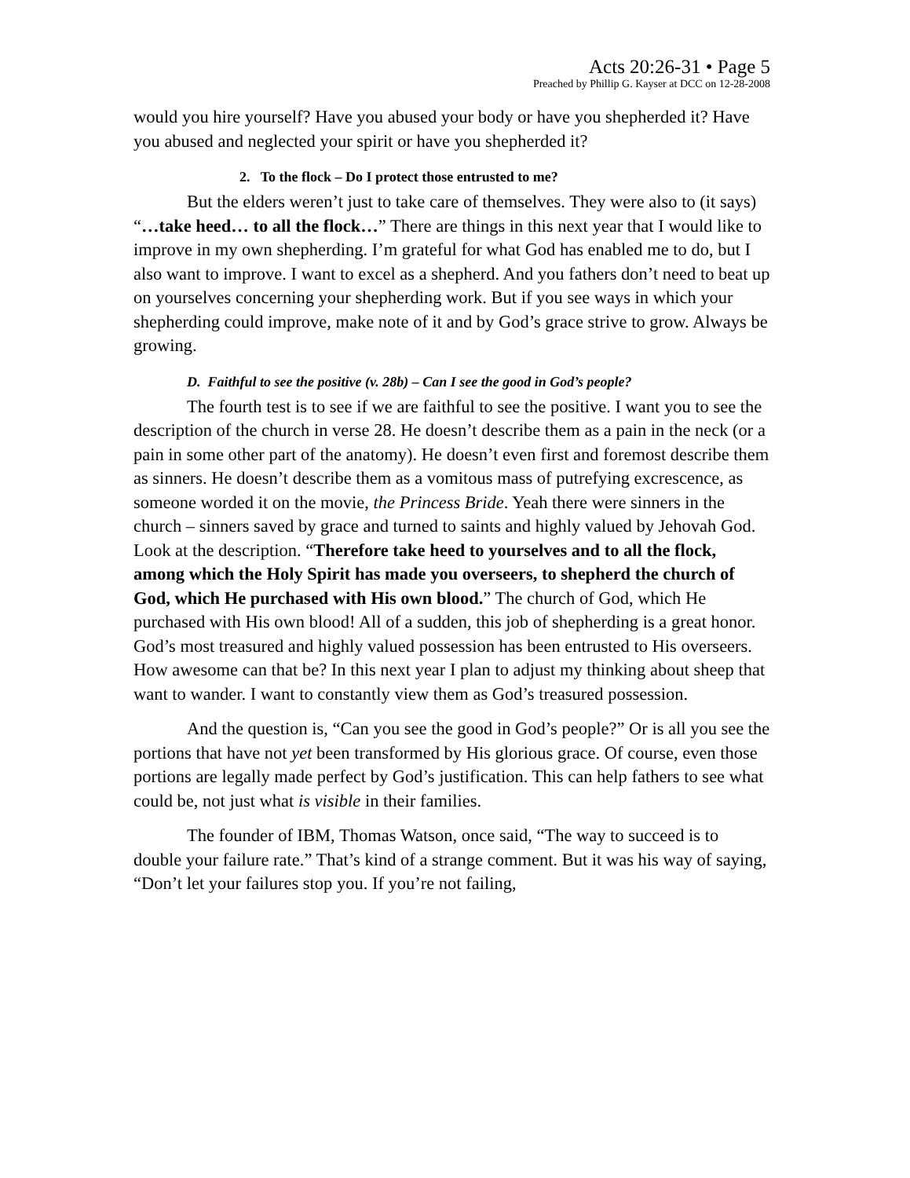Acts 20:26-31 • Page 5
Preached by Phillip G. Kayser at DCC on 12-28-2008
would you hire yourself? Have you abused your body or have you shepherded it? Have you abused and neglected your spirit or have you shepherded it?
2. To the flock – Do I protect those entrusted to me?
But the elders weren’t just to take care of themselves. They were also to (it says) “…take heed… to all the flock…” There are things in this next year that I would like to improve in my own shepherding. I’m grateful for what God has enabled me to do, but I also want to improve. I want to excel as a shepherd. And you fathers don’t need to beat up on yourselves concerning your shepherding work. But if you see ways in which your shepherding could improve, make note of it and by God’s grace strive to grow. Always be growing.
D. Faithful to see the positive (v. 28b) – Can I see the good in God’s people?
The fourth test is to see if we are faithful to see the positive. I want you to see the description of the church in verse 28. He doesn’t describe them as a pain in the neck (or a pain in some other part of the anatomy). He doesn’t even first and foremost describe them as sinners. He doesn’t describe them as a vomitous mass of putrefying excrescence, as someone worded it on the movie, the Princess Bride. Yeah there were sinners in the church – sinners saved by grace and turned to saints and highly valued by Jehovah God. Look at the description. “Therefore take heed to yourselves and to all the flock, among which the Holy Spirit has made you overseers, to shepherd the church of God, which He purchased with His own blood.” The church of God, which He purchased with His own blood! All of a sudden, this job of shepherding is a great honor. God’s most treasured and highly valued possession has been entrusted to His overseers. How awesome can that be? In this next year I plan to adjust my thinking about sheep that want to wander. I want to constantly view them as God’s treasured possession.
And the question is, “Can you see the good in God’s people?” Or is all you see the portions that have not yet been transformed by His glorious grace. Of course, even those portions are legally made perfect by God’s justification. This can help fathers to see what could be, not just what is visible in their families.
The founder of IBM, Thomas Watson, once said, “The way to succeed is to double your failure rate.” That’s kind of a strange comment. But it was his way of saying, “Don’t let your failures stop you. If you’re not failing,